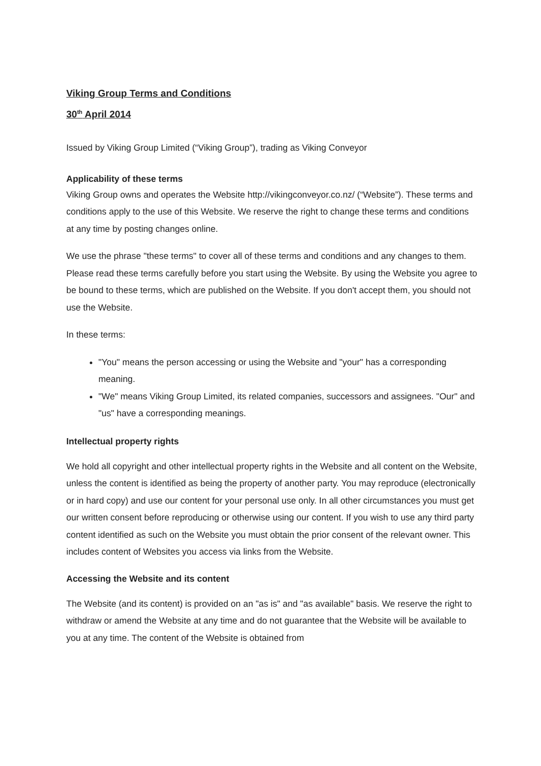Viking Group Terms and Conditions
30<sup>th</sup> April 2014
Issued by Viking Group Limited (“Viking Group”), trading as Viking Conveyor
Applicability of these terms
Viking Group owns and operates the Website http://vikingconveyor.co.nz/ (“Website”). These terms and conditions apply to the use of this Website. We reserve the right to change these terms and conditions at any time by posting changes online.
We use the phrase "these terms" to cover all of these terms and conditions and any changes to them. Please read these terms carefully before you start using the Website. By using the Website you agree to be bound to these terms, which are published on the Website. If you don't accept them, you should not use the Website.
In these terms:
"You" means the person accessing or using the Website and "your" has a corresponding meaning.
"We" means Viking Group Limited, its related companies, successors and assignees. "Our" and "us" have a corresponding meanings.
Intellectual property rights
We hold all copyright and other intellectual property rights in the Website and all content on the Website, unless the content is identified as being the property of another party. You may reproduce (electronically or in hard copy) and use our content for your personal use only. In all other circumstances you must get our written consent before reproducing or otherwise using our content. If you wish to use any third party content identified as such on the Website you must obtain the prior consent of the relevant owner. This includes content of Websites you access via links from the Website.
Accessing the Website and its content
The Website (and its content) is provided on an "as is" and "as available" basis. We reserve the right to withdraw or amend the Website at any time and do not guarantee that the Website will be available to you at any time. The content of the Website is obtained from